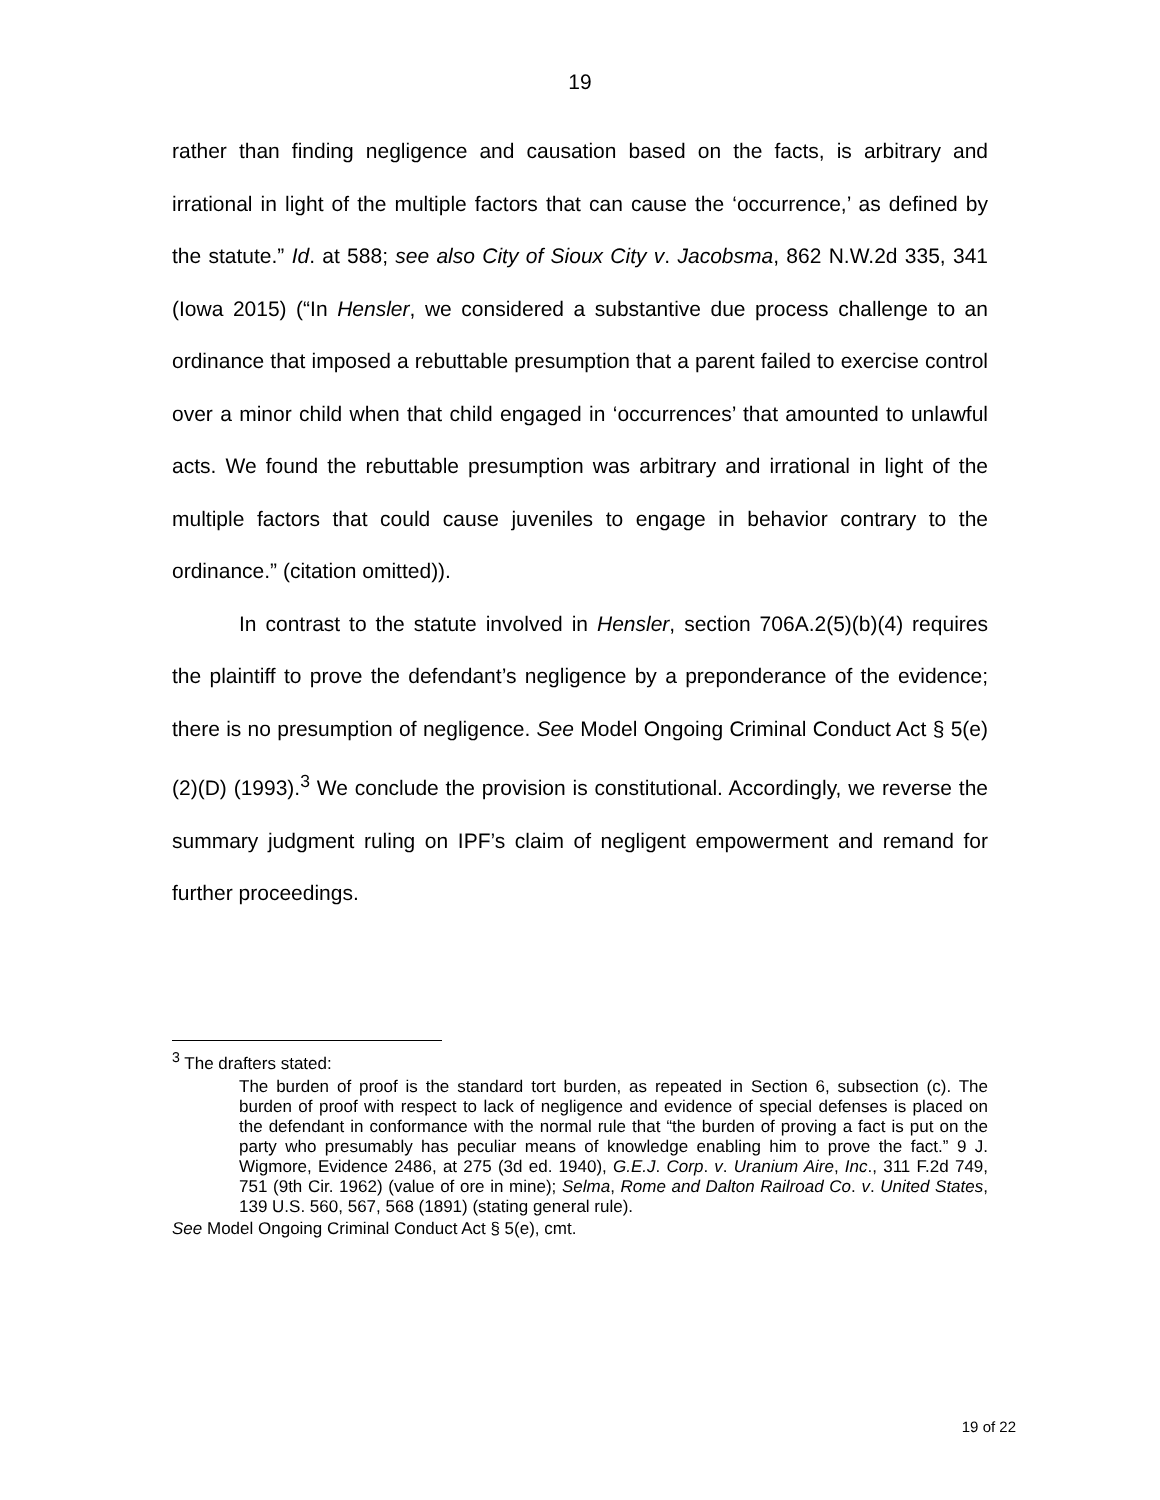19
rather than finding negligence and causation based on the facts, is arbitrary and irrational in light of the multiple factors that can cause the ‘occurrence,’ as defined by the statute.” Id. at 588; see also City of Sioux City v. Jacobsma, 862 N.W.2d 335, 341 (Iowa 2015) (“In Hensler, we considered a substantive due process challenge to an ordinance that imposed a rebuttable presumption that a parent failed to exercise control over a minor child when that child engaged in ‘occurrences’ that amounted to unlawful acts. We found the rebuttable presumption was arbitrary and irrational in light of the multiple factors that could cause juveniles to engage in behavior contrary to the ordinance.” (citation omitted)).
In contrast to the statute involved in Hensler, section 706A.2(5)(b)(4) requires the plaintiff to prove the defendant’s negligence by a preponderance of the evidence; there is no presumption of negligence. See Model Ongoing Criminal Conduct Act § 5(e)(2)(D) (1993).<sup>3</sup> We conclude the provision is constitutional. Accordingly, we reverse the summary judgment ruling on IPF’s claim of negligent empowerment and remand for further proceedings.
<sup>3</sup> The drafters stated:
The burden of proof is the standard tort burden, as repeated in Section 6, subsection (c). The burden of proof with respect to lack of negligence and evidence of special defenses is placed on the defendant in conformance with the normal rule that “the burden of proving a fact is put on the party who presumably has peculiar means of knowledge enabling him to prove the fact.” 9 J. Wigmore, Evidence 2486, at 275 (3d ed. 1940), G.E.J. Corp. v. Uranium Aire, Inc., 311 F.2d 749, 751 (9th Cir. 1962) (value of ore in mine); Selma, Rome and Dalton Railroad Co. v. United States, 139 U.S. 560, 567, 568 (1891) (stating general rule).
See Model Ongoing Criminal Conduct Act § 5(e), cmt.
19 of 22